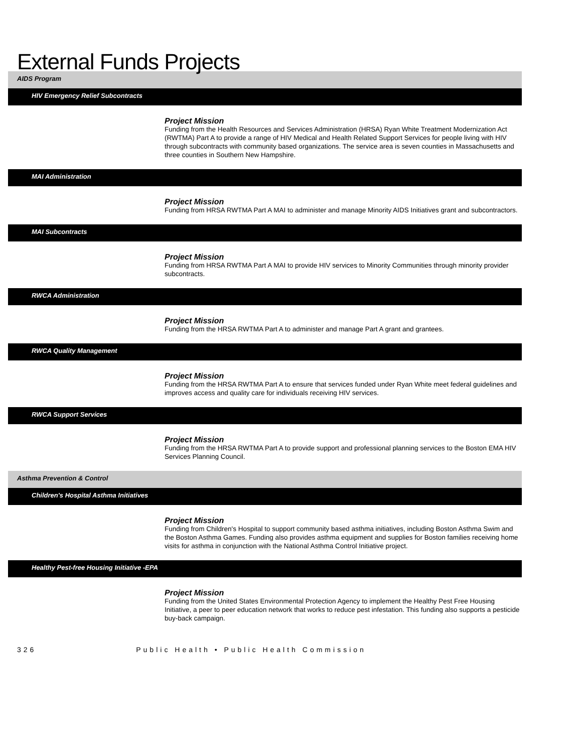External Funds Projects
AIDS Program
HIV Emergency Relief Subcontracts
Project Mission
Funding from the Health Resources and Services Administration (HRSA) Ryan White Treatment Modernization Act (RWTMA) Part A to provide a range of HIV Medical and Health Related Support Services for people living with HIV through subcontracts with community based organizations. The service area is seven counties in Massachusetts and three counties in Southern New Hampshire.
MAI Administration
Project Mission
Funding from HRSA RWTMA Part A MAI to administer and manage Minority AIDS Initiatives grant and subcontractors.
MAI Subcontracts
Project Mission
Funding from HRSA RWTMA Part A MAI to provide HIV services to Minority Communities through minority provider subcontracts.
RWCA Administration
Project Mission
Funding from the HRSA RWTMA Part A to administer and manage Part A grant and grantees.
RWCA Quality Management
Project Mission
Funding from the HRSA RWTMA Part A to ensure that services funded under Ryan White meet federal guidelines and improves access and quality care for individuals receiving HIV services.
RWCA Support Services
Project Mission
Funding from the HRSA RWTMA Part A to provide support and professional planning services to the Boston EMA HIV Services Planning Council.
Asthma Prevention & Control
Children's Hospital Asthma Initiatives
Project Mission
Funding from Children's Hospital to support community based asthma initiatives, including Boston Asthma Swim and the Boston Asthma Games. Funding also provides asthma equipment and supplies for Boston families receiving home visits for asthma in conjunction with the National Asthma Control Initiative project.
Healthy Pest-free Housing Initiative -EPA
Project Mission
Funding from the United States Environmental Protection Agency to implement the Healthy Pest Free Housing Initiative, a peer to peer education network that works to reduce pest infestation. This funding also supports a pesticide buy-back campaign.
326 Public Health • Public Health Commission